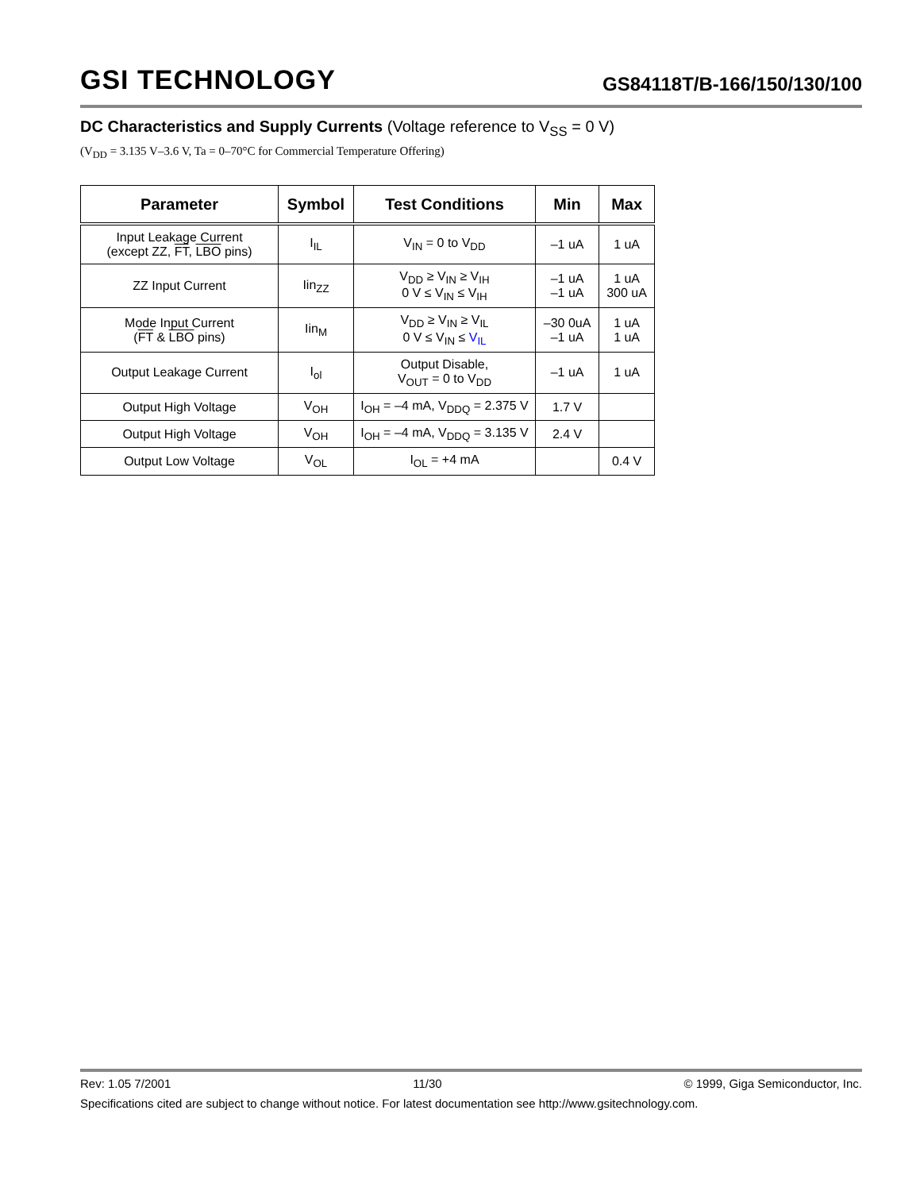GSI TECHNOLOGY
GS84118T/B-166/150/130/100
DC Characteristics and Supply Currents (Voltage reference to V<sub>SS</sub> = 0 V)
(V<sub>DD</sub> = 3.135 V–3.6 V, Ta = 0–70°C for Commercial Temperature Offering)
| Parameter | Symbol | Test Conditions | Min | Max |
| --- | --- | --- | --- | --- |
| Input Leakage Current (except ZZ, FT , LBO pins) | I<sub>IL</sub> | V<sub>IN</sub> = 0 to V<sub>DD</sub> | –1 uA | 1 uA |
| ZZ Input Current | Iin<sub>ZZ</sub> | V<sub>DD</sub> ≥ V<sub>IN</sub> ≥ V<sub>IH</sub> 0 V ≤ V<sub>IN</sub> ≤ V<sub>IH</sub> | –1 uA –1 uA | 1 uA 300 uA |
| Mode Input Current ( FT & LBO pins) | Iin<sub>M</sub> | V<sub>DD</sub> ≥ V<sub>IN</sub> ≥ V<sub>IL</sub> 0 V ≤ V<sub>IN</sub> ≤ V<sub>IL</sub> | –30 0uA –1 uA | 1 uA 1 uA |
| Output Leakage Current | I<sub>ol</sub> | Output Disable, V<sub>OUT</sub> = 0 to V<sub>DD</sub> | –1 uA | 1 uA |
| Output High Voltage | V<sub>OH</sub> | I<sub>OH</sub> = –4 mA, V<sub>DDQ</sub> = 2.375 V | 1.7 V | |
| Output High Voltage | V<sub>OH</sub> | I<sub>OH</sub> = –4 mA, V<sub>DDQ</sub> = 3.135 V | 2.4 V | |
| Output Low Voltage | V<sub>OL</sub> | I<sub>OL</sub> = +4 mA | | 0.4 V |
Rev: 1.05 7/2001 11/30 © 1999, Giga Semiconductor, Inc.
Specifications cited are subject to change without notice. For latest documentation see http://www.gsitechnology.com.